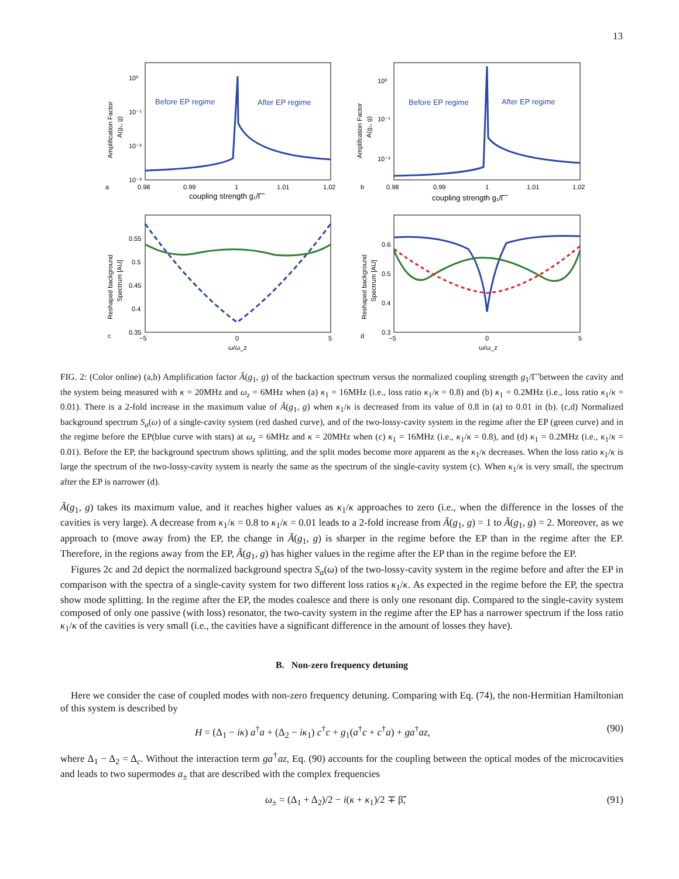13
10⁰
10⁻¹
10⁻²
10⁻³
0.98
0.99
1
1.01
1.02
a
b
coupling strength g₁/Γ̃
10⁰
10⁻¹
10⁻²
0.98
0.99
1
1.01
1.02
coupling strength g₁/Γ̃
0.55
0.5
0.45
0.4
0.35
−5
0
5
c
ω/ω_z
0.6
0.5
0.4
0.3
−5
0
5
d
ω/ω_z
Before EP regime
After EP regime
Before EP regime
After EP regime
Amplification Factor
A(g₁, g)
Amplifcation Factor
A(g₁, g)
Reshaped background
Spectrum [AU]
Reshaped background
Spectrum [AU]
FIG. 2: (Color online) (a,b) Amplification factor Ã(g<sub>1</sub>, g) of the backaction spectrum versus the normalized coupling strength g<sub>1</sub>/Γ̃ between the cavity and the system being measured with κ = 20MHz and ω<sub>z</sub> = 6MHz when (a) κ<sub>1</sub> = 16MHz (i.e., loss ratio κ<sub>1</sub>/κ = 0.8) and (b) κ<sub>1</sub> = 0.2MHz (i.e., loss ratio κ<sub>1</sub>/κ = 0.01). There is a 2-fold increase in the maximum value of Ã(g<sub>1</sub>, g) when κ<sub>1</sub>/κ is decreased from its value of 0.8 in (a) to 0.01 in (b). (c,d) Normalized background spectrum S<sub>a</sub>(ω) of a single-cavity system (red dashed curve), and of the two-lossy-cavity system in the regime after the EP (green curve) and in the regime before the EP(blue curve with stars) at ω<sub>z</sub> = 6MHz and κ = 20MHz when (c) κ<sub>1</sub> = 16MHz (i.e., κ<sub>1</sub>/κ = 0.8), and (d) κ<sub>1</sub> = 0.2MHz (i.e., κ<sub>1</sub>/κ = 0.01). Before the EP, the background spectrum shows splitting, and the split modes become more apparent as the κ<sub>1</sub>/κ decreases. When the loss ratio κ<sub>1</sub>/κ is large the spectrum of the two-lossy-cavity system is nearly the same as the spectrum of the single-cavity system (c). When κ<sub>1</sub>/κ is very small, the spectrum after the EP is narrower (d).
Ã(g<sub>1</sub>, g) takes its maximum value, and it reaches higher values as κ<sub>1</sub>/κ approaches to zero (i.e., when the difference in the losses of the cavities is very large). A decrease from κ<sub>1</sub>/κ = 0.8 to κ<sub>1</sub>/κ = 0.01 leads to a 2-fold increase from Ã(g<sub>1</sub>, g) = 1 to Ã(g<sub>1</sub>, g) = 2. Moreover, as we approach to (move away from) the EP, the change in Ã(g<sub>1</sub>, g) is sharper in the regime before the EP than in the regime after the EP. Therefore, in the regions away from the EP, Ã(g<sub>1</sub>, g) has higher values in the regime after the EP than in the regime before the EP.
Figures 2c and 2d depict the normalized background spectra S<sub>a</sub>(ω) of the two-lossy-cavity system in the regime before and after the EP in comparison with the spectra of a single-cavity system for two different loss ratios κ<sub>1</sub>/κ. As expected in the regime before the EP, the spectra show mode splitting. In the regime after the EP, the modes coalesce and there is only one resonant dip. Compared to the single-cavity system composed of only one passive (with loss) resonator, the two-cavity system in the regime after the EP has a narrower spectrum if the loss ratio κ<sub>1</sub>/κ of the cavities is very small (i.e., the cavities have a significant difference in the amount of losses they have).
B. Non-zero frequency detuning
Here we consider the case of coupled modes with non-zero frequency detuning. Comparing with Eq. (74), the non-Hermitian Hamiltonian of this system is described by
H = (Δ<sub>1</sub> − iκ) a<sup>†</sup>a + (Δ<sub>2</sub> − iκ<sub>1</sub>) c<sup>†</sup>c + g<sub>1</sub>(a<sup>†</sup>c + c<sup>†</sup>a) + ga<sup>†</sup>az, (90)
where Δ<sub>1</sub> − Δ<sub>2</sub> = Δ<sub>c</sub>. Without the interaction term ga<sup>†</sup>az, Eq. (90) accounts for the coupling between the optical modes of the microcavities and leads to two supermodes a<sub>±</sub> that are described with the complex frequencies
ω<sub>±</sub> = (Δ<sub>1</sub> + Δ<sub>2</sub>)/2 − i(κ + κ<sub>1</sub>)/2 ∓ β̃̃, (91)